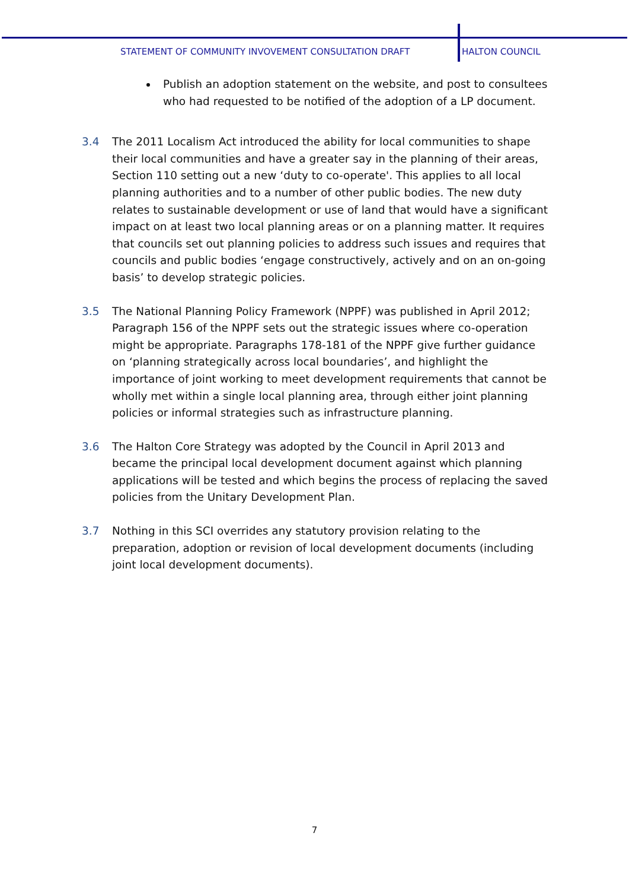STATEMENT OF COMMUNITY INVOVEMENT CONSULTATION DRAFT HALTON COUNCIL
Publish an adoption statement on the website, and post to consultees who had requested to be notified of the adoption of a LP document.
3.4 The 2011 Localism Act introduced the ability for local communities to shape their local communities and have a greater say in the planning of their areas, Section 110 setting out a new ‘duty to co-operate'. This applies to all local planning authorities and to a number of other public bodies. The new duty relates to sustainable development or use of land that would have a significant impact on at least two local planning areas or on a planning matter. It requires that councils set out planning policies to address such issues and requires that councils and public bodies ‘engage constructively, actively and on an on-going basis’ to develop strategic policies.
3.5 The National Planning Policy Framework (NPPF) was published in April 2012; Paragraph 156 of the NPPF sets out the strategic issues where co-operation might be appropriate. Paragraphs 178-181 of the NPPF give further guidance on ‘planning strategically across local boundaries’, and highlight the importance of joint working to meet development requirements that cannot be wholly met within a single local planning area, through either joint planning policies or informal strategies such as infrastructure planning.
3.6 The Halton Core Strategy was adopted by the Council in April 2013 and became the principal local development document against which planning applications will be tested and which begins the process of replacing the saved policies from the Unitary Development Plan.
3.7 Nothing in this SCI overrides any statutory provision relating to the preparation, adoption or revision of local development documents (including joint local development documents).
7